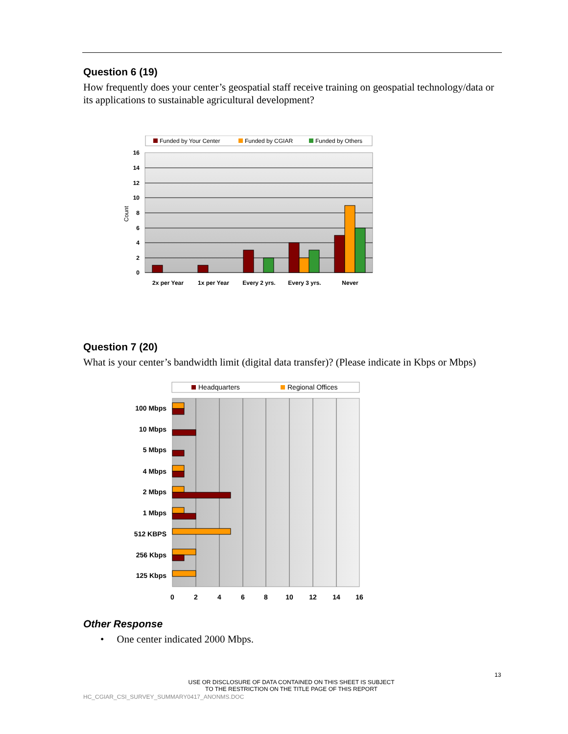Question 6 (19)
How frequently does your center’s geospatial staff receive training on geospatial technology/data or its applications to sustainable agricultural development?
Funded by Your Center
Funded by CGIAR
Funded by Others
16
14
12
10
8
6
4
2
0
Count
2x per Year
1x per Year
Every 2 yrs.
Every 3 yrs.
Never
Question 7 (20)
What is your center’s bandwidth limit (digital data transfer)? (Please indicate in Kbps or Mbps)
Headquarters
Regional Offices
100 Mbps
10 Mbps
5 Mbps
4 Mbps
2 Mbps
1 Mbps
512 KBPS
256 Kbps
125 Kbps
0
2
4
6
8
10
12
14
16
Other Response
• One center indicated 2000 Mbps.
13
USE OR DISCLOSURE OF DATA CONTAINED ON THIS SHEET IS SUBJECT TO THE RESTRICTION ON THE TITLE PAGE OF THIS REPORT
HC_CGIAR_CSI_SURVEY_SUMMARY0417_ANONMS.DOC